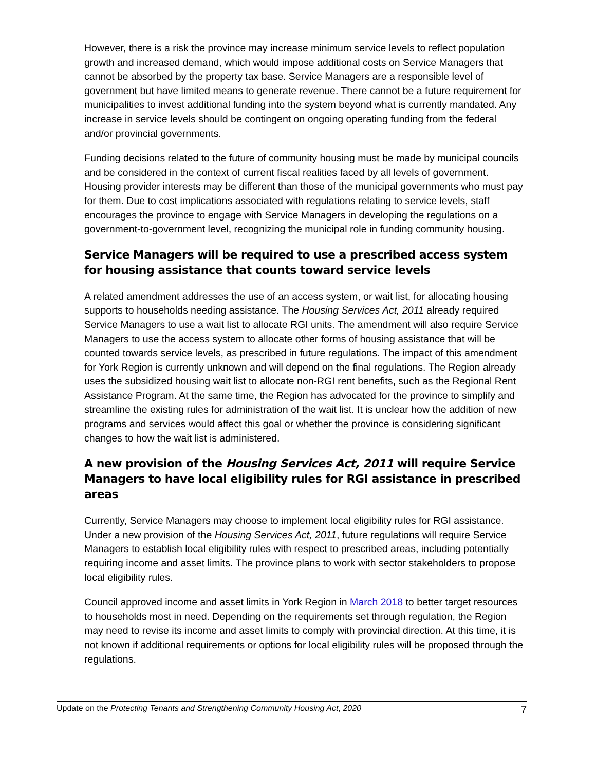However, there is a risk the province may increase minimum service levels to reflect population growth and increased demand, which would impose additional costs on Service Managers that cannot be absorbed by the property tax base. Service Managers are a responsible level of government but have limited means to generate revenue. There cannot be a future requirement for municipalities to invest additional funding into the system beyond what is currently mandated. Any increase in service levels should be contingent on ongoing operating funding from the federal and/or provincial governments.
Funding decisions related to the future of community housing must be made by municipal councils and be considered in the context of current fiscal realities faced by all levels of government. Housing provider interests may be different than those of the municipal governments who must pay for them. Due to cost implications associated with regulations relating to service levels, staff encourages the province to engage with Service Managers in developing the regulations on a government-to-government level, recognizing the municipal role in funding community housing.
Service Managers will be required to use a prescribed access system for housing assistance that counts toward service levels
A related amendment addresses the use of an access system, or wait list, for allocating housing supports to households needing assistance. The Housing Services Act, 2011 already required Service Managers to use a wait list to allocate RGI units. The amendment will also require Service Managers to use the access system to allocate other forms of housing assistance that will be counted towards service levels, as prescribed in future regulations. The impact of this amendment for York Region is currently unknown and will depend on the final regulations. The Region already uses the subsidized housing wait list to allocate non-RGI rent benefits, such as the Regional Rent Assistance Program. At the same time, the Region has advocated for the province to simplify and streamline the existing rules for administration of the wait list. It is unclear how the addition of new programs and services would affect this goal or whether the province is considering significant changes to how the wait list is administered.
A new provision of the Housing Services Act, 2011 will require Service Managers to have local eligibility rules for RGI assistance in prescribed areas
Currently, Service Managers may choose to implement local eligibility rules for RGI assistance. Under a new provision of the Housing Services Act, 2011, future regulations will require Service Managers to establish local eligibility rules with respect to prescribed areas, including potentially requiring income and asset limits. The province plans to work with sector stakeholders to propose local eligibility rules.
Council approved income and asset limits in York Region in March 2018 to better target resources to households most in need. Depending on the requirements set through regulation, the Region may need to revise its income and asset limits to comply with provincial direction. At this time, it is not known if additional requirements or options for local eligibility rules will be proposed through the regulations.
Update on the Protecting Tenants and Strengthening Community Housing Act, 2020 7